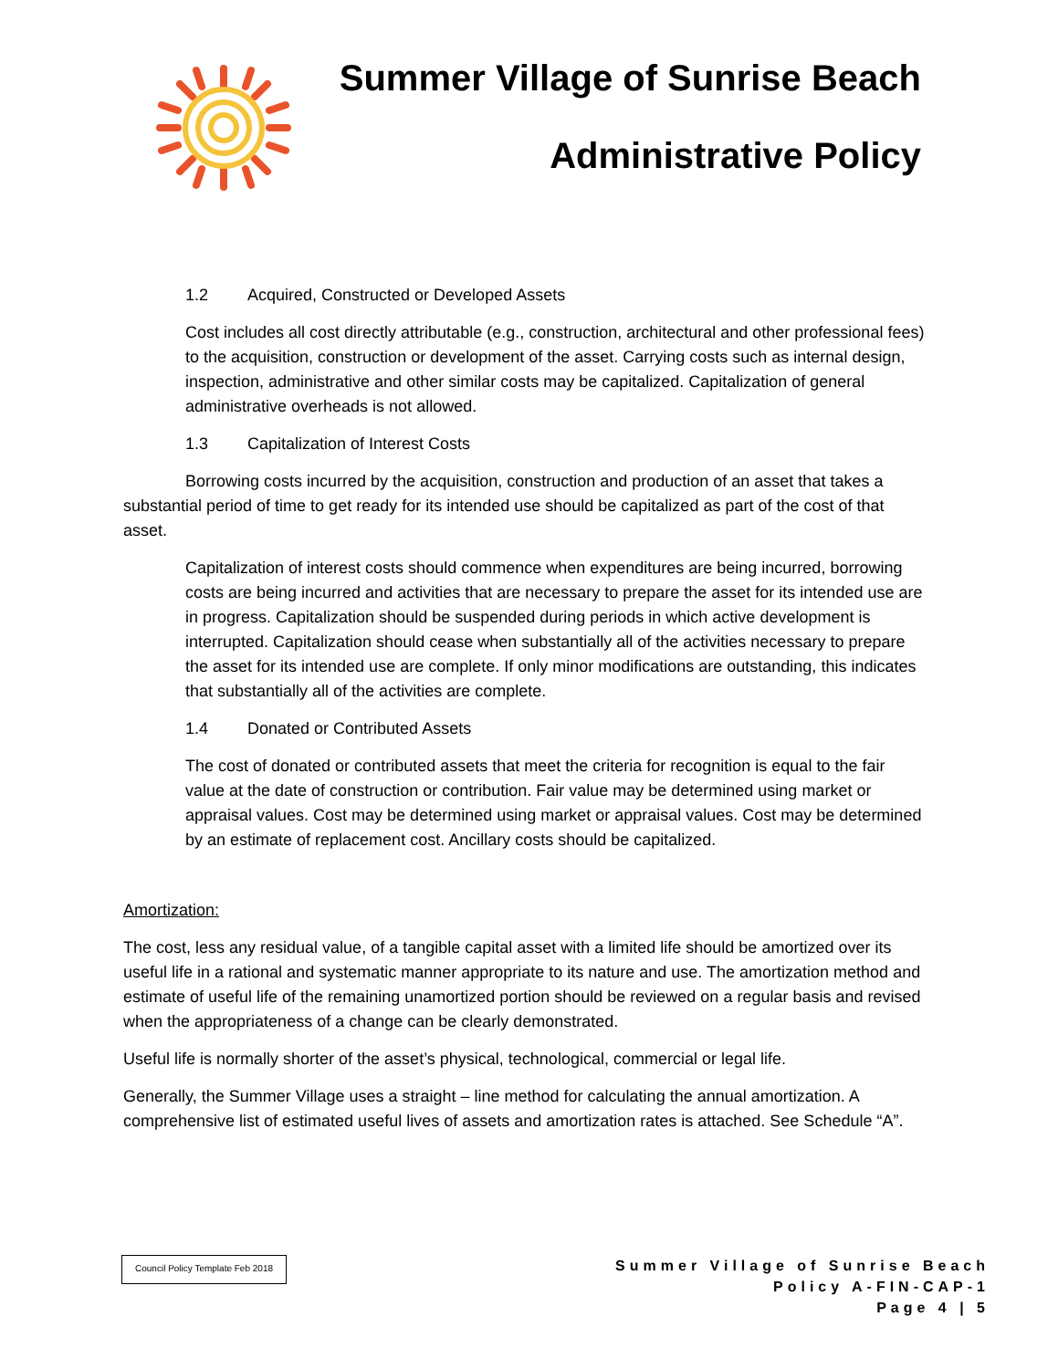Summer Village of Sunrise Beach
Administrative Policy
1.2 Acquired, Constructed or Developed Assets
Cost includes all cost directly attributable (e.g., construction, architectural and other professional fees) to the acquisition, construction or development of the asset. Carrying costs such as internal design, inspection, administrative and other similar costs may be capitalized. Capitalization of general administrative overheads is not allowed.
1.3 Capitalization of Interest Costs
Borrowing costs incurred by the acquisition, construction and production of an asset that takes a substantial period of time to get ready for its intended use should be capitalized as part of the cost of that asset.
Capitalization of interest costs should commence when expenditures are being incurred, borrowing costs are being incurred and activities that are necessary to prepare the asset for its intended use are in progress. Capitalization should be suspended during periods in which active development is interrupted. Capitalization should cease when substantially all of the activities necessary to prepare the asset for its intended use are complete. If only minor modifications are outstanding, this indicates that substantially all of the activities are complete.
1.4 Donated or Contributed Assets
The cost of donated or contributed assets that meet the criteria for recognition is equal to the fair value at the date of construction or contribution. Fair value may be determined using market or appraisal values. Cost may be determined using market or appraisal values. Cost may be determined by an estimate of replacement cost. Ancillary costs should be capitalized.
Amortization:
The cost, less any residual value, of a tangible capital asset with a limited life should be amortized over its useful life in a rational and systematic manner appropriate to its nature and use. The amortization method and estimate of useful life of the remaining unamortized portion should be reviewed on a regular basis and revised when the appropriateness of a change can be clearly demonstrated.
Useful life is normally shorter of the asset’s physical, technological, commercial or legal life.
Generally, the Summer Village uses a straight – line method for calculating the annual amortization. A comprehensive list of estimated useful lives of assets and amortization rates is attached. See Schedule “A”.
Council Policy Template Feb 2018
Summer Village of Sunrise Beach
Policy A-FIN-CAP-1
Page 4 | 5